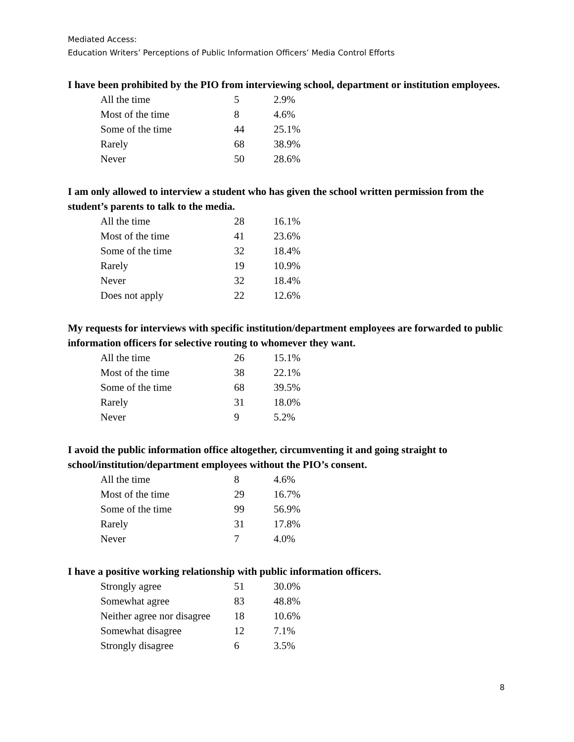Mediated Access:
Education Writers’ Perceptions of Public Information Officers’ Media Control Efforts
I have been prohibited by the PIO from interviewing school, department or institution employees.
| All the time | 5 | 2.9% |
| Most of the time | 8 | 4.6% |
| Some of the time | 44 | 25.1% |
| Rarely | 68 | 38.9% |
| Never | 50 | 28.6% |
I am only allowed to interview a student who has given the school written permission from the student’s parents to talk to the media.
| All the time | 28 | 16.1% |
| Most of the time | 41 | 23.6% |
| Some of the time | 32 | 18.4% |
| Rarely | 19 | 10.9% |
| Never | 32 | 18.4% |
| Does not apply | 22 | 12.6% |
My requests for interviews with specific institution/department employees are forwarded to public information officers for selective routing to whomever they want.
| All the time | 26 | 15.1% |
| Most of the time | 38 | 22.1% |
| Some of the time | 68 | 39.5% |
| Rarely | 31 | 18.0% |
| Never | 9 | 5.2% |
I avoid the public information office altogether, circumventing it and going straight to school/institution/department employees without the PIO’s consent.
| All the time | 8 | 4.6% |
| Most of the time | 29 | 16.7% |
| Some of the time | 99 | 56.9% |
| Rarely | 31 | 17.8% |
| Never | 7 | 4.0% |
I have a positive working relationship with public information officers.
| Strongly agree | 51 | 30.0% |
| Somewhat agree | 83 | 48.8% |
| Neither agree nor disagree | 18 | 10.6% |
| Somewhat disagree | 12 | 7.1% |
| Strongly disagree | 6 | 3.5% |
8